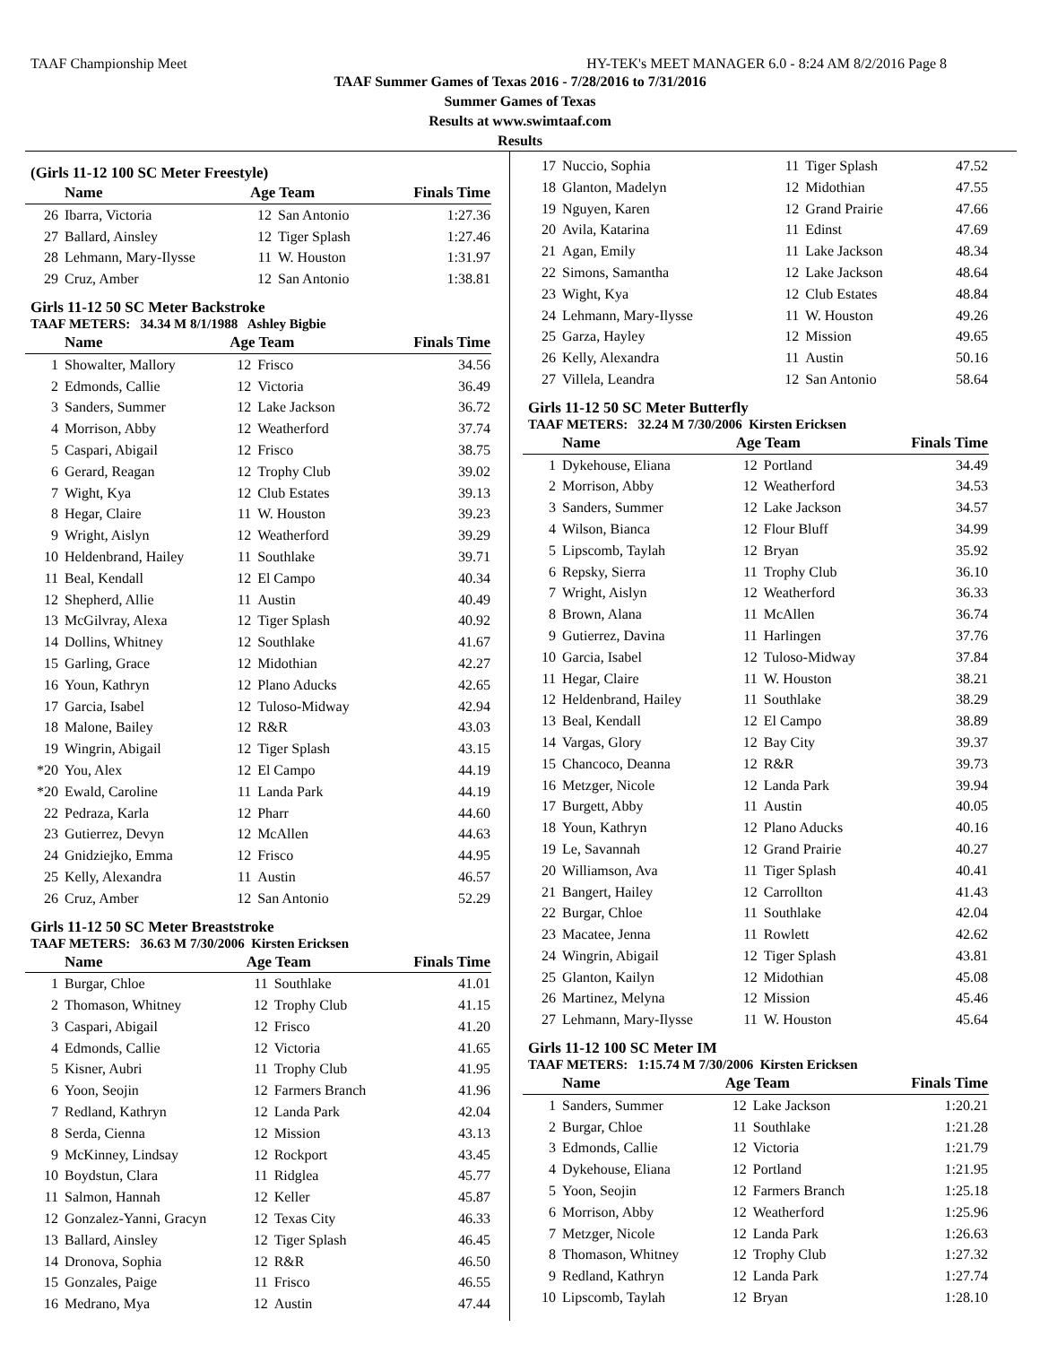TAAF Championship Meet HY-TEK's MEET MANAGER 6.0 - 8:24 AM 8/2/2016 Page 8
TAAF Summer Games of Texas 2016 - 7/28/2016 to 7/31/2016
Summer Games of Texas
Results at www.swimtaaf.com
Results
(Girls 11-12 100 SC Meter Freestyle)
| | Name | Age Team | | Finals Time |
| --- | --- | --- | --- | --- |
| 26 | Ibarra, Victoria | 12 | San Antonio | 1:27.36 |
| 27 | Ballard, Ainsley | 12 | Tiger Splash | 1:27.46 |
| 28 | Lehmann, Mary-Ilysse | 11 | W. Houston | 1:31.97 |
| 29 | Cruz, Amber | 12 | San Antonio | 1:38.81 |
Girls 11-12 50 SC Meter Backstroke
TAAF METERS: 34.34 M 8/1/1988 Ashley Bigbie
| | Name | Age Team | | Finals Time |
| --- | --- | --- | --- | --- |
| 1 | Showalter, Mallory | 12 | Frisco | 34.56 |
| 2 | Edmonds, Callie | 12 | Victoria | 36.49 |
| 3 | Sanders, Summer | 12 | Lake Jackson | 36.72 |
| 4 | Morrison, Abby | 12 | Weatherford | 37.74 |
| 5 | Caspari, Abigail | 12 | Frisco | 38.75 |
| 6 | Gerard, Reagan | 12 | Trophy Club | 39.02 |
| 7 | Wight, Kya | 12 | Club Estates | 39.13 |
| 8 | Hegar, Claire | 11 | W. Houston | 39.23 |
| 9 | Wright, Aislyn | 12 | Weatherford | 39.29 |
| 10 | Heldenbrand, Hailey | 11 | Southlake | 39.71 |
| 11 | Beal, Kendall | 12 | El Campo | 40.34 |
| 12 | Shepherd, Allie | 11 | Austin | 40.49 |
| 13 | McGilvray, Alexa | 12 | Tiger Splash | 40.92 |
| 14 | Dollins, Whitney | 12 | Southlake | 41.67 |
| 15 | Garling, Grace | 12 | Midothian | 42.27 |
| 16 | Youn, Kathryn | 12 | Plano Aducks | 42.65 |
| 17 | Garcia, Isabel | 12 | Tuloso-Midway | 42.94 |
| 18 | Malone, Bailey | 12 | R&R | 43.03 |
| 19 | Wingrin, Abigail | 12 | Tiger Splash | 43.15 |
| *20 | You, Alex | 12 | El Campo | 44.19 |
| *20 | Ewald, Caroline | 11 | Landa Park | 44.19 |
| 22 | Pedraza, Karla | 12 | Pharr | 44.60 |
| 23 | Gutierrez, Devyn | 12 | McAllen | 44.63 |
| 24 | Gnidziejko, Emma | 12 | Frisco | 44.95 |
| 25 | Kelly, Alexandra | 11 | Austin | 46.57 |
| 26 | Cruz, Amber | 12 | San Antonio | 52.29 |
Girls 11-12 50 SC Meter Breaststroke
TAAF METERS: 36.63 M 7/30/2006 Kirsten Ericksen
| | Name | Age Team | | Finals Time |
| --- | --- | --- | --- | --- |
| 1 | Burgar, Chloe | 11 | Southlake | 41.01 |
| 2 | Thomason, Whitney | 12 | Trophy Club | 41.15 |
| 3 | Caspari, Abigail | 12 | Frisco | 41.20 |
| 4 | Edmonds, Callie | 12 | Victoria | 41.65 |
| 5 | Kisner, Aubri | 11 | Trophy Club | 41.95 |
| 6 | Yoon, Seojin | 12 | Farmers Branch | 41.96 |
| 7 | Redland, Kathryn | 12 | Landa Park | 42.04 |
| 8 | Serda, Cienna | 12 | Mission | 43.13 |
| 9 | McKinney, Lindsay | 12 | Rockport | 43.45 |
| 10 | Boydstun, Clara | 11 | Ridglea | 45.77 |
| 11 | Salmon, Hannah | 12 | Keller | 45.87 |
| 12 | Gonzalez-Yanni, Gracyn | 12 | Texas City | 46.33 |
| 13 | Ballard, Ainsley | 12 | Tiger Splash | 46.45 |
| 14 | Dronova, Sophia | 12 | R&R | 46.50 |
| 15 | Gonzales, Paige | 11 | Frisco | 46.55 |
| 16 | Medrano, Mya | 12 | Austin | 47.44 |
| 17 | Nuccio, Sophia | 11 | Tiger Splash | 47.52 |
| 18 | Glanton, Madelyn | 12 | Midothian | 47.55 |
| 19 | Nguyen, Karen | 12 | Grand Prairie | 47.66 |
| 20 | Avila, Katarina | 11 | Edinst | 47.69 |
| 21 | Agan, Emily | 11 | Lake Jackson | 48.34 |
| 22 | Simons, Samantha | 12 | Lake Jackson | 48.64 |
| 23 | Wight, Kya | 12 | Club Estates | 48.84 |
| 24 | Lehmann, Mary-Ilysse | 11 | W. Houston | 49.26 |
| 25 | Garza, Hayley | 12 | Mission | 49.65 |
| 26 | Kelly, Alexandra | 11 | Austin | 50.16 |
| 27 | Villela, Leandra | 12 | San Antonio | 58.64 |
Girls 11-12 50 SC Meter Butterfly
TAAF METERS: 32.24 M 7/30/2006 Kirsten Ericksen
| | Name | Age Team | | Finals Time |
| --- | --- | --- | --- | --- |
| 1 | Dykehouse, Eliana | 12 | Portland | 34.49 |
| 2 | Morrison, Abby | 12 | Weatherford | 34.53 |
| 3 | Sanders, Summer | 12 | Lake Jackson | 34.57 |
| 4 | Wilson, Bianca | 12 | Flour Bluff | 34.99 |
| 5 | Lipscomb, Taylah | 12 | Bryan | 35.92 |
| 6 | Repsky, Sierra | 11 | Trophy Club | 36.10 |
| 7 | Wright, Aislyn | 12 | Weatherford | 36.33 |
| 8 | Brown, Alana | 11 | McAllen | 36.74 |
| 9 | Gutierrez, Davina | 11 | Harlingen | 37.76 |
| 10 | Garcia, Isabel | 12 | Tuloso-Midway | 37.84 |
| 11 | Hegar, Claire | 11 | W. Houston | 38.21 |
| 12 | Heldenbrand, Hailey | 11 | Southlake | 38.29 |
| 13 | Beal, Kendall | 12 | El Campo | 38.89 |
| 14 | Vargas, Glory | 12 | Bay City | 39.37 |
| 15 | Chancoco, Deanna | 12 | R&R | 39.73 |
| 16 | Metzger, Nicole | 12 | Landa Park | 39.94 |
| 17 | Burgett, Abby | 11 | Austin | 40.05 |
| 18 | Youn, Kathryn | 12 | Plano Aducks | 40.16 |
| 19 | Le, Savannah | 12 | Grand Prairie | 40.27 |
| 20 | Williamson, Ava | 11 | Tiger Splash | 40.41 |
| 21 | Bangert, Hailey | 12 | Carrollton | 41.43 |
| 22 | Burgar, Chloe | 11 | Southlake | 42.04 |
| 23 | Macatee, Jenna | 11 | Rowlett | 42.62 |
| 24 | Wingrin, Abigail | 12 | Tiger Splash | 43.81 |
| 25 | Glanton, Kailyn | 12 | Midothian | 45.08 |
| 26 | Martinez, Melyna | 12 | Mission | 45.46 |
| 27 | Lehmann, Mary-Ilysse | 11 | W. Houston | 45.64 |
Girls 11-12 100 SC Meter IM
TAAF METERS: 1:15.74 M 7/30/2006 Kirsten Ericksen
| | Name | Age Team | | Finals Time |
| --- | --- | --- | --- | --- |
| 1 | Sanders, Summer | 12 | Lake Jackson | 1:20.21 |
| 2 | Burgar, Chloe | 11 | Southlake | 1:21.28 |
| 3 | Edmonds, Callie | 12 | Victoria | 1:21.79 |
| 4 | Dykehouse, Eliana | 12 | Portland | 1:21.95 |
| 5 | Yoon, Seojin | 12 | Farmers Branch | 1:25.18 |
| 6 | Morrison, Abby | 12 | Weatherford | 1:25.96 |
| 7 | Metzger, Nicole | 12 | Landa Park | 1:26.63 |
| 8 | Thomason, Whitney | 12 | Trophy Club | 1:27.32 |
| 9 | Redland, Kathryn | 12 | Landa Park | 1:27.74 |
| 10 | Lipscomb, Taylah | 12 | Bryan | 1:28.10 |